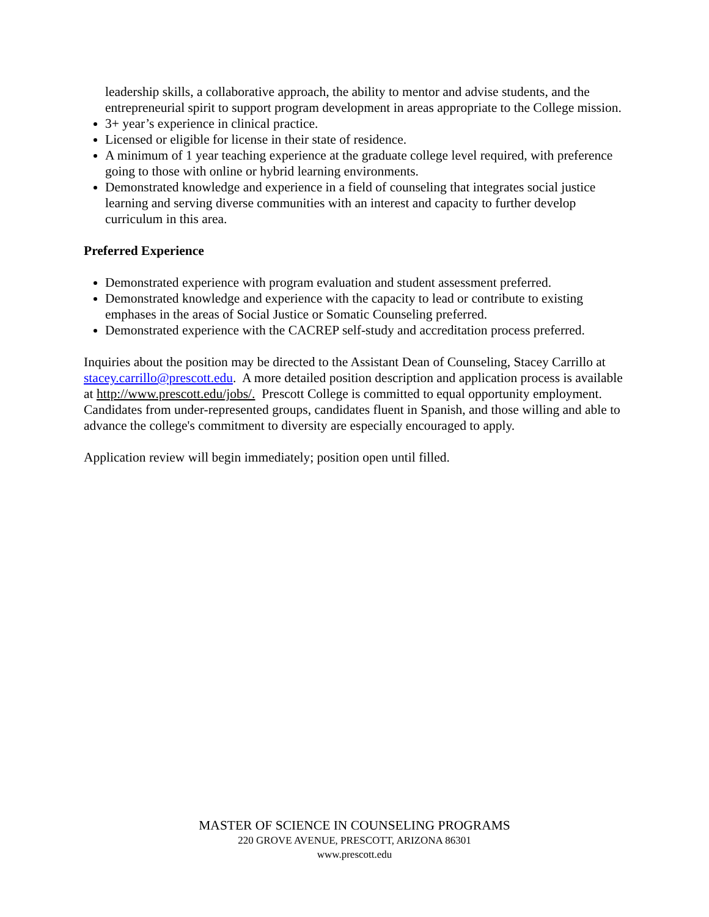leadership skills, a collaborative approach, the ability to mentor and advise students, and the entrepreneurial spirit to support program development in areas appropriate to the College mission.
3+ year’s experience in clinical practice.
Licensed or eligible for license in their state of residence.
A minimum of 1 year teaching experience at the graduate college level required, with preference going to those with online or hybrid learning environments.
Demonstrated knowledge and experience in a field of counseling that integrates social justice learning and serving diverse communities with an interest and capacity to further develop curriculum in this area.
Preferred Experience
Demonstrated experience with program evaluation and student assessment preferred.
Demonstrated knowledge and experience with the capacity to lead or contribute to existing emphases in the areas of Social Justice or Somatic Counseling preferred.
Demonstrated experience with the CACREP self-study and accreditation process preferred.
Inquiries about the position may be directed to the Assistant Dean of Counseling, Stacey Carrillo at stacey.carrillo@prescott.edu. A more detailed position description and application process is available at http://www.prescott.edu/jobs/. Prescott College is committed to equal opportunity employment. Candidates from under-represented groups, candidates fluent in Spanish, and those willing and able to advance the college's commitment to diversity are especially encouraged to apply.
Application review will begin immediately; position open until filled.
MASTER OF SCIENCE IN COUNSELING PROGRAMS
220 GROVE AVENUE, PRESCOTT, ARIZONA 86301
www.prescott.edu